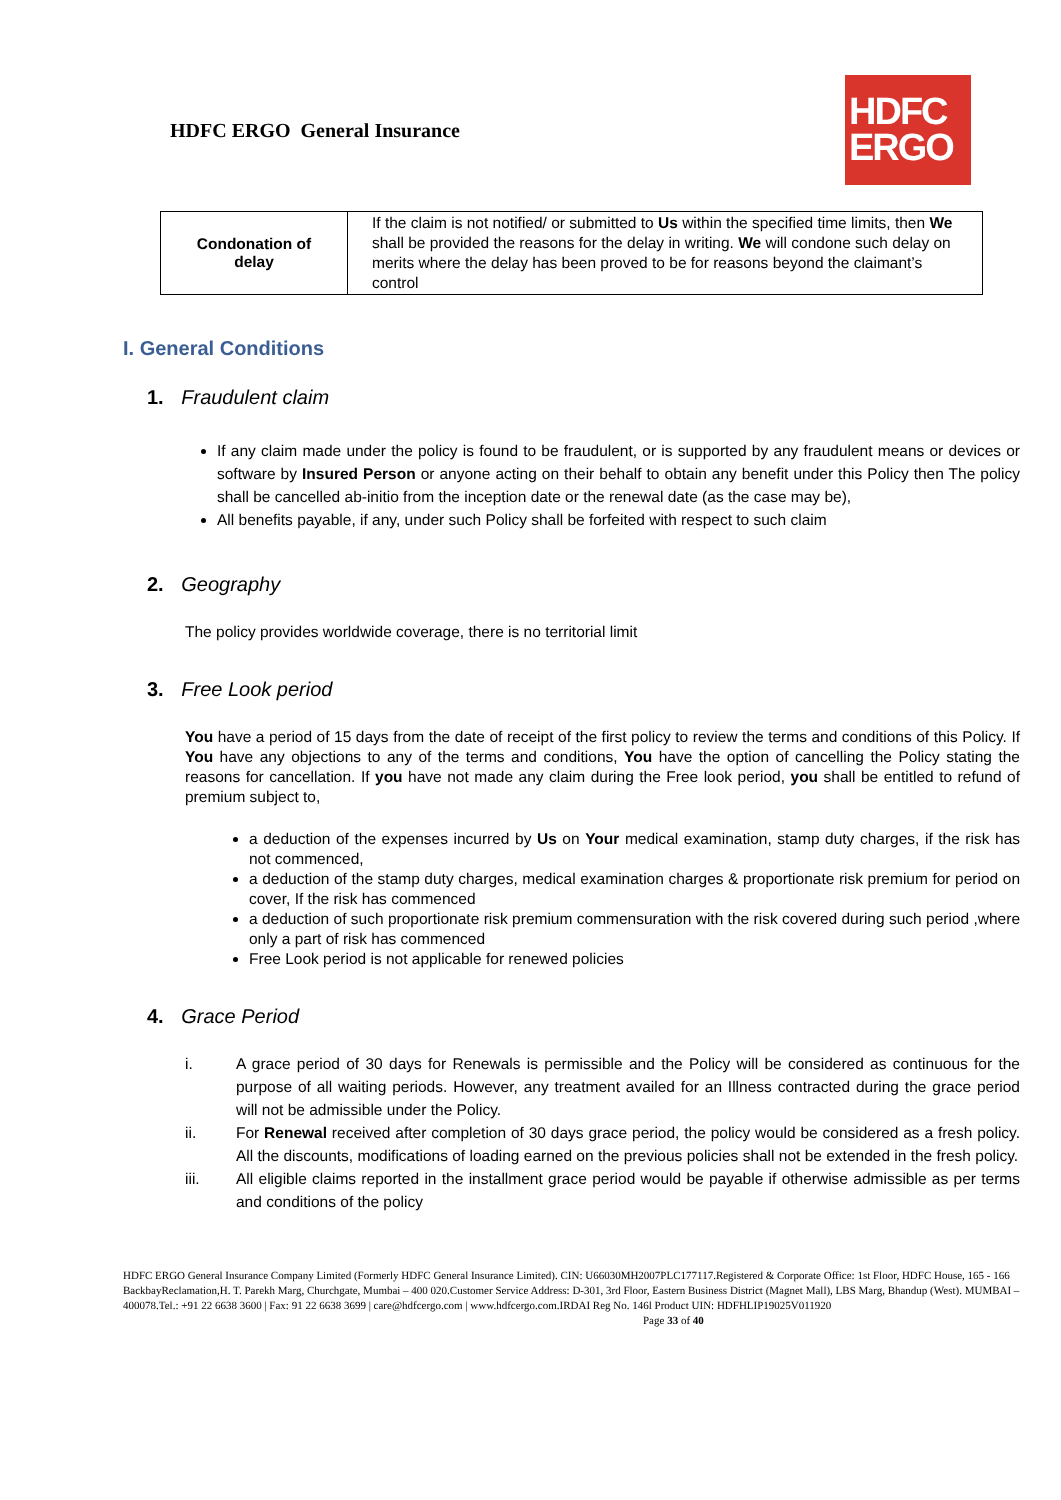HDFC ERGO General Insurance
HDFC
ERGO
| Condonation of delay | If the claim is not notified/ or submitted to Us within the specified time limits, then We shall be provided the reasons for the delay in writing. We will condone such delay on merits where the delay has been proved to be for reasons beyond the claimant’s control |
I. General Conditions
1. Fraudulent claim
If any claim made under the policy is found to be fraudulent, or is supported by any fraudulent means or devices or software by Insured Person or anyone acting on their behalf to obtain any benefit under this Policy then The policy shall be cancelled ab-initio from the inception date or the renewal date (as the case may be),
All benefits payable, if any, under such Policy shall be forfeited with respect to such claim
2. Geography
The policy provides worldwide coverage, there is no territorial limit
3. Free Look period
You have a period of 15 days from the date of receipt of the first policy to review the terms and conditions of this Policy. If You have any objections to any of the terms and conditions, You have the option of cancelling the Policy stating the reasons for cancellation. If you have not made any claim during the Free look period, you shall be entitled to refund of premium subject to,
a deduction of the expenses incurred by Us on Your medical examination, stamp duty charges, if the risk has not commenced,
a deduction of the stamp duty charges, medical examination charges & proportionate risk premium for period on cover, If the risk has commenced
a deduction of such proportionate risk premium commensuration with the risk covered during such period ,where only a part of risk has commenced
Free Look period is not applicable for renewed policies
4. Grace Period
i. A grace period of 30 days for Renewals is permissible and the Policy will be considered as continuous for the purpose of all waiting periods. However, any treatment availed for an Illness contracted during the grace period will not be admissible under the Policy.
ii. For Renewal received after completion of 30 days grace period, the policy would be considered as a fresh policy. All the discounts, modifications of loading earned on the previous policies shall not be extended in the fresh policy.
iii. All eligible claims reported in the installment grace period would be payable if otherwise admissible as per terms and conditions of the policy
HDFC ERGO General Insurance Company Limited (Formerly HDFC General Insurance Limited). CIN: U66030MH2007PLC177117.Registered & Corporate Office: 1st Floor, HDFC House, 165 - 166 BackbayReclamation,H. T. Parekh Marg, Churchgate, Mumbai – 400 020.Customer Service Address: D-301, 3rd Floor, Eastern Business District (Magnet Mall), LBS Marg, Bhandup (West). MUMBAI – 400078.Tel.: +91 22 6638 3600 | Fax: 91 22 6638 3699 | care@hdfcergo.com | www.hdfcergo.com.IRDAI Reg No. 146l Product UIN: HDFHLIP19025V011920 Page 33 of 40